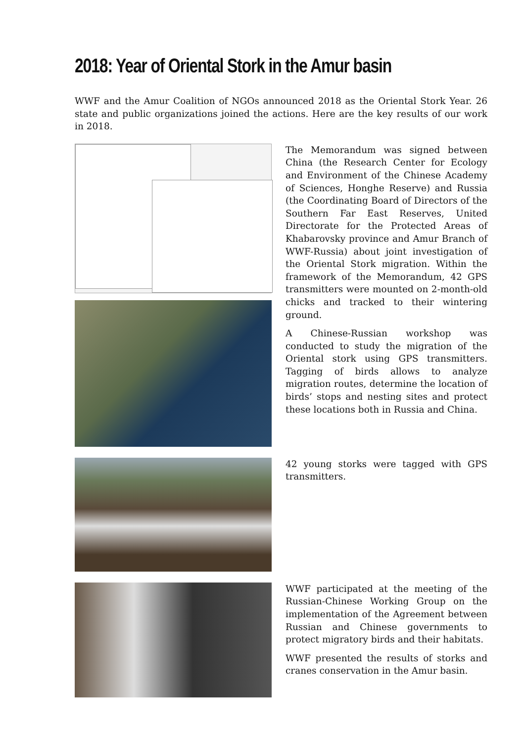2018: Year of Oriental Stork in the Amur basin
WWF and the Amur Coalition of NGOs announced 2018 as the Oriental Stork Year. 26 state and public organizations joined the actions. Here are the key results of our work in 2018.
The Memorandum was signed between China (the Research Center for Ecology and Environment of the Chinese Academy of Sciences, Honghe Reserve) and Russia (the Coordinating Board of Directors of the Southern Far East Reserves, United Directorate for the Protected Areas of Khabarovsky province and Amur Branch of WWF-Russia) about joint investigation of the Oriental Stork migration. Within the framework of the Memorandum, 42 GPS transmitters were mounted on 2-month-old chicks and tracked to their wintering ground.
A Chinese-Russian workshop was conducted to study the migration of the Oriental stork using GPS transmitters. Tagging of birds allows to analyze migration routes, determine the location of birds’ stops and nesting sites and protect these locations both in Russia and China.
42 young storks were tagged with GPS transmitters.
WWF participated at the meeting of the Russian-Chinese Working Group on the implementation of the Agreement between Russian and Chinese governments to protect migratory birds and their habitats.
WWF presented the results of storks and cranes conservation in the Amur basin.